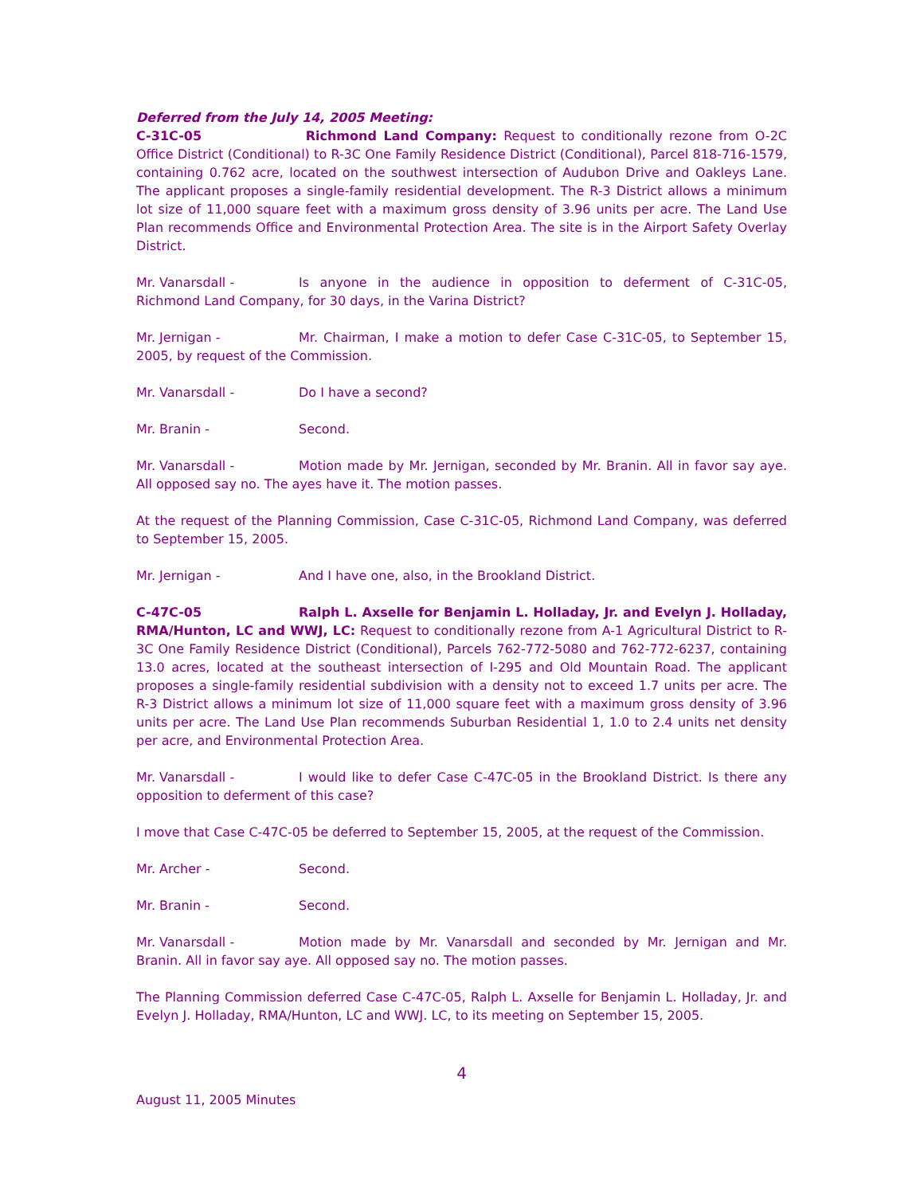Deferred from the July 14, 2005 Meeting:
C-31C-05 Richmond Land Company: Request to conditionally rezone from O-2C Office District (Conditional) to R-3C One Family Residence District (Conditional), Parcel 818-716-1579, containing 0.762 acre, located on the southwest intersection of Audubon Drive and Oakleys Lane. The applicant proposes a single-family residential development. The R-3 District allows a minimum lot size of 11,000 square feet with a maximum gross density of 3.96 units per acre. The Land Use Plan recommends Office and Environmental Protection Area. The site is in the Airport Safety Overlay District.
Mr. Vanarsdall - Is anyone in the audience in opposition to deferment of C-31C-05, Richmond Land Company, for 30 days, in the Varina District?
Mr. Jernigan - Mr. Chairman, I make a motion to defer Case C-31C-05, to September 15, 2005, by request of the Commission.
Mr. Vanarsdall - Do I have a second?
Mr. Branin - Second.
Mr. Vanarsdall - Motion made by Mr. Jernigan, seconded by Mr. Branin. All in favor say aye. All opposed say no. The ayes have it. The motion passes.
At the request of the Planning Commission, Case C-31C-05, Richmond Land Company, was deferred to September 15, 2005.
Mr. Jernigan - And I have one, also, in the Brookland District.
C-47C-05 Ralph L. Axselle for Benjamin L. Holladay, Jr. and Evelyn J. Holladay, RMA/Hunton, LC and WWJ, LC: Request to conditionally rezone from A-1 Agricultural District to R-3C One Family Residence District (Conditional), Parcels 762-772-5080 and 762-772-6237, containing 13.0 acres, located at the southeast intersection of I-295 and Old Mountain Road. The applicant proposes a single-family residential subdivision with a density not to exceed 1.7 units per acre. The R-3 District allows a minimum lot size of 11,000 square feet with a maximum gross density of 3.96 units per acre. The Land Use Plan recommends Suburban Residential 1, 1.0 to 2.4 units net density per acre, and Environmental Protection Area.
Mr. Vanarsdall - I would like to defer Case C-47C-05 in the Brookland District. Is there any opposition to deferment of this case?
I move that Case C-47C-05 be deferred to September 15, 2005, at the request of the Commission.
Mr. Archer - Second.
Mr. Branin - Second.
Mr. Vanarsdall - Motion made by Mr. Vanarsdall and seconded by Mr. Jernigan and Mr. Branin. All in favor say aye. All opposed say no. The motion passes.
The Planning Commission deferred Case C-47C-05, Ralph L. Axselle for Benjamin L. Holladay, Jr. and Evelyn J. Holladay, RMA/Hunton, LC and WWJ. LC, to its meeting on September 15, 2005.
4
August 11, 2005 Minutes